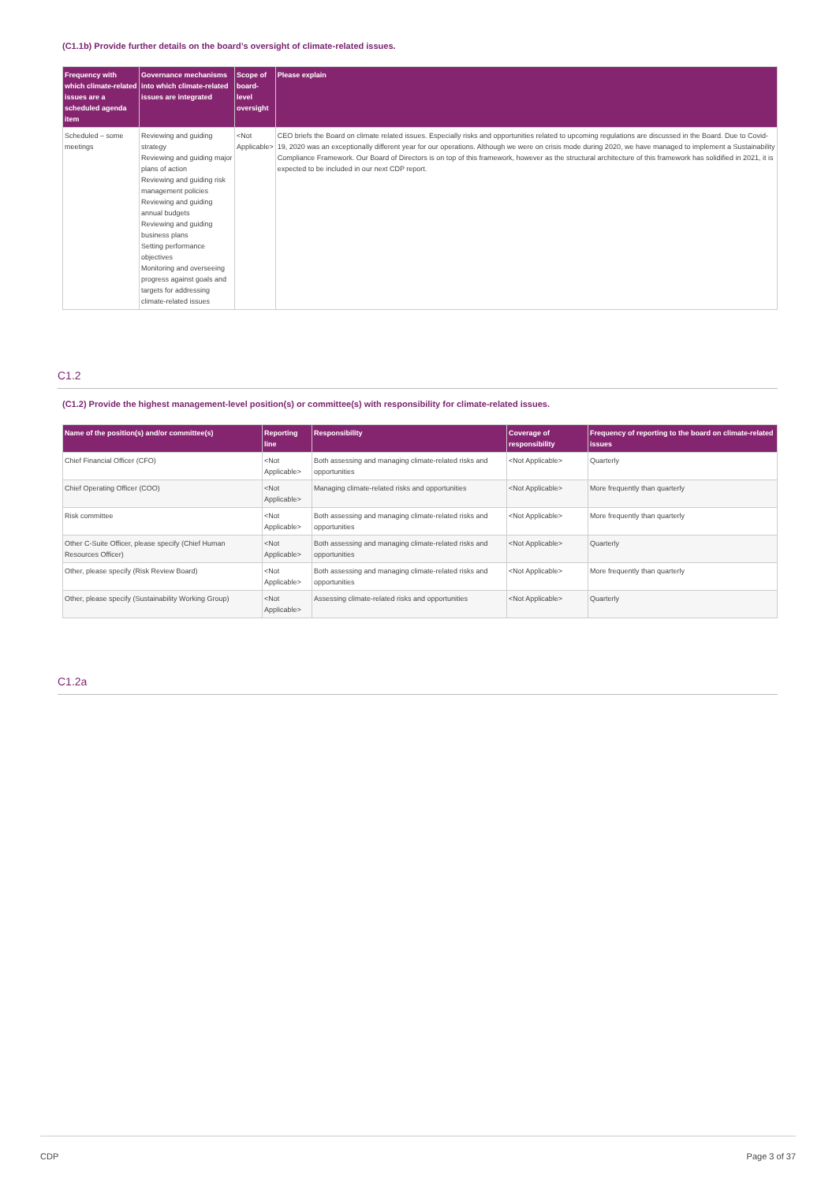(C1.1b) Provide further details on the board’s oversight of climate-related issues.
| Frequency with which climate-related issues are a scheduled agenda item | Governance mechanisms into which climate-related issues are integrated | Scope of board-level oversight | Please explain |
| --- | --- | --- | --- |
| Scheduled – some meetings | Reviewing and guiding strategy Reviewing and guiding major plans of action Reviewing and guiding risk management policies Reviewing and guiding annual budgets Reviewing and guiding business plans Setting performance objectives Monitoring and overseeing progress against goals and targets for addressing climate-related issues | <Not Applicable> | CEO briefs the Board on climate related issues. Especially risks and opportunities related to upcoming regulations are discussed in the Board. Due to Covid-19, 2020 was an exceptionally different year for our operations. Although we were on crisis mode during 2020, we have managed to implement a Sustainability Compliance Framework. Our Board of Directors is on top of this framework, however as the structural architecture of this framework has solidified in 2021, it is expected to be included in our next CDP report. |
C1.2
(C1.2) Provide the highest management-level position(s) or committee(s) with responsibility for climate-related issues.
| Name of the position(s) and/or committee(s) | Reporting line | Responsibility | Coverage of responsibility | Frequency of reporting to the board on climate-related issues |
| --- | --- | --- | --- | --- |
| Chief Financial Officer (CFO) | <Not Applicable> | Both assessing and managing climate-related risks and opportunities | <Not Applicable> | Quarterly |
| Chief Operating Officer (COO) | <Not Applicable> | Managing climate-related risks and opportunities | <Not Applicable> | More frequently than quarterly |
| Risk committee | <Not Applicable> | Both assessing and managing climate-related risks and opportunities | <Not Applicable> | More frequently than quarterly |
| Other C-Suite Officer, please specify (Chief Human Resources Officer) | <Not Applicable> | Both assessing and managing climate-related risks and opportunities | <Not Applicable> | Quarterly |
| Other, please specify (Risk Review Board) | <Not Applicable> | Both assessing and managing climate-related risks and opportunities | <Not Applicable> | More frequently than quarterly |
| Other, please specify (Sustainability Working Group) | <Not Applicable> | Assessing climate-related risks and opportunities | <Not Applicable> | Quarterly |
C1.2a
CDP Page 3 of 37